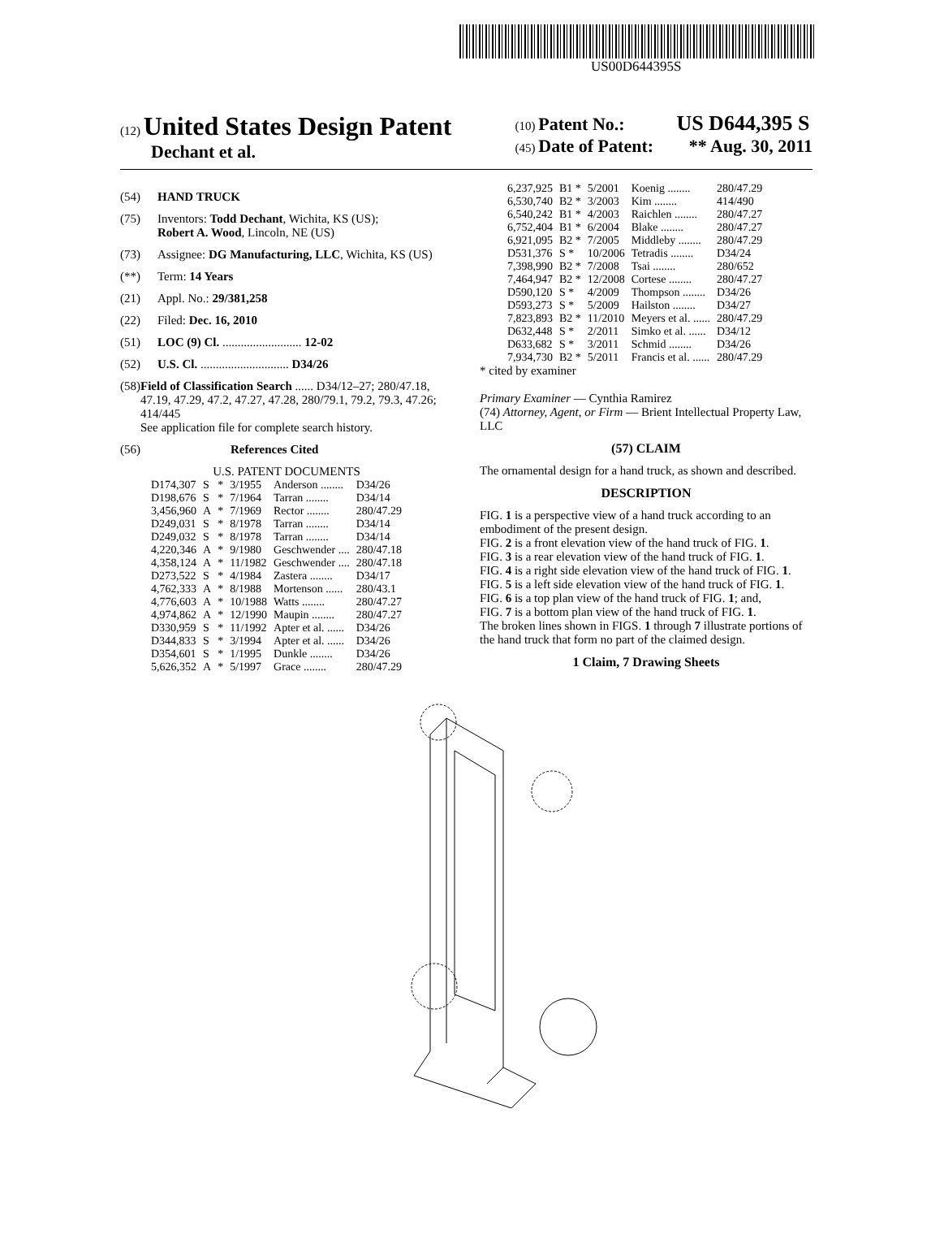US00D644395S
(12) United States Design Patent
Dechant et al.
(10) Patent No.: US D644,395 S
(45) Date of Patent: ** Aug. 30, 2011
(54) HAND TRUCK
(75) Inventors: Todd Dechant, Wichita, KS (US);
Robert A. Wood, Lincoln, NE (US)
(73) Assignee: DG Manufacturing, LLC, Wichita, KS (US)
(**) Term: 14 Years
(21) Appl. No.: 29/381,258
(22) Filed: Dec. 16, 2010
(51) LOC (9) Cl. .......................... 12-02
(52) U.S. Cl. ............................. D34/26
(58) Field of Classification Search ...... D34/12–27; 280/47.18, 47.19, 47.29, 47.2, 47.27, 47.28, 280/79.1, 79.2, 79.3, 47.26; 414/445
See application file for complete search history.
(56) References Cited
U.S. PATENT DOCUMENTS
| D174,307 | S | * | 3/1955 | Anderson ........ | D34/26 |
| D198,676 | S | * | 7/1964 | Tarran ........ | D34/14 |
| 3,456,960 | A | * | 7/1969 | Rector ........ | 280/47.29 |
| D249,031 | S | * | 8/1978 | Tarran ........ | D34/14 |
| D249,032 | S | * | 8/1978 | Tarran ........ | D34/14 |
| 4,220,346 | A | * | 9/1980 | Geschwender .... | 280/47.18 |
| 4,358,124 | A | * | 11/1982 | Geschwender .... | 280/47.18 |
| D273,522 | S | * | 4/1984 | Zastera ........ | D34/17 |
| 4,762,333 | A | * | 8/1988 | Mortenson ...... | 280/43.1 |
| 4,776,603 | A | * | 10/1988 | Watts ........ | 280/47.27 |
| 4,974,862 | A | * | 12/1990 | Maupin ........ | 280/47.27 |
| D330,959 | S | * | 11/1992 | Apter et al. ...... | D34/26 |
| D344,833 | S | * | 3/1994 | Apter et al. ...... | D34/26 |
| D354,601 | S | * | 1/1995 | Dunkle ........ | D34/26 |
| 5,626,352 | A | * | 5/1997 | Grace ........ | 280/47.29 |
| 6,237,925 | B1 * | 5/2001 | Koenig ........ | 280/47.29 |
| 6,530,740 | B2 * | 3/2003 | Kim ........ | 414/490 |
| 6,540,242 | B1 * | 4/2003 | Raichlen ........ | 280/47.27 |
| 6,752,404 | B1 * | 6/2004 | Blake ........ | 280/47.27 |
| 6,921,095 | B2 * | 7/2005 | Middleby ........ | 280/47.29 |
| D531,376 | S * | 10/2006 | Tetradis ........ | D34/24 |
| 7,398,990 | B2 * | 7/2008 | Tsai ........ | 280/652 |
| 7,464,947 | B2 * | 12/2008 | Cortese ........ | 280/47.27 |
| D590,120 | S * | 4/2009 | Thompson ........ | D34/26 |
| D593,273 | S * | 5/2009 | Hailston ........ | D34/27 |
| 7,823,893 | B2 * | 11/2010 | Meyers et al. ...... | 280/47.29 |
| D632,448 | S * | 2/2011 | Simko et al. ...... | D34/12 |
| D633,682 | S * | 3/2011 | Schmid ........ | D34/26 |
| 7,934,730 | B2 * | 5/2011 | Francis et al. ...... | 280/47.29 |
* cited by examiner
Primary Examiner — Cynthia Ramirez
(74) Attorney, Agent, or Firm — Brient Intellectual Property Law, LLC
(57) CLAIM
The ornamental design for a hand truck, as shown and described.
DESCRIPTION
FIG. 1 is a perspective view of a hand truck according to an embodiment of the present design.
FIG. 2 is a front elevation view of the hand truck of FIG. 1.
FIG. 3 is a rear elevation view of the hand truck of FIG. 1.
FIG. 4 is a right side elevation view of the hand truck of FIG. 1.
FIG. 5 is a left side elevation view of the hand truck of FIG. 1.
FIG. 6 is a top plan view of the hand truck of FIG. 1; and,
FIG. 7 is a bottom plan view of the hand truck of FIG. 1.
The broken lines shown in FIGS. 1 through 7 illustrate portions of the hand truck that form no part of the claimed design.
1 Claim, 7 Drawing Sheets